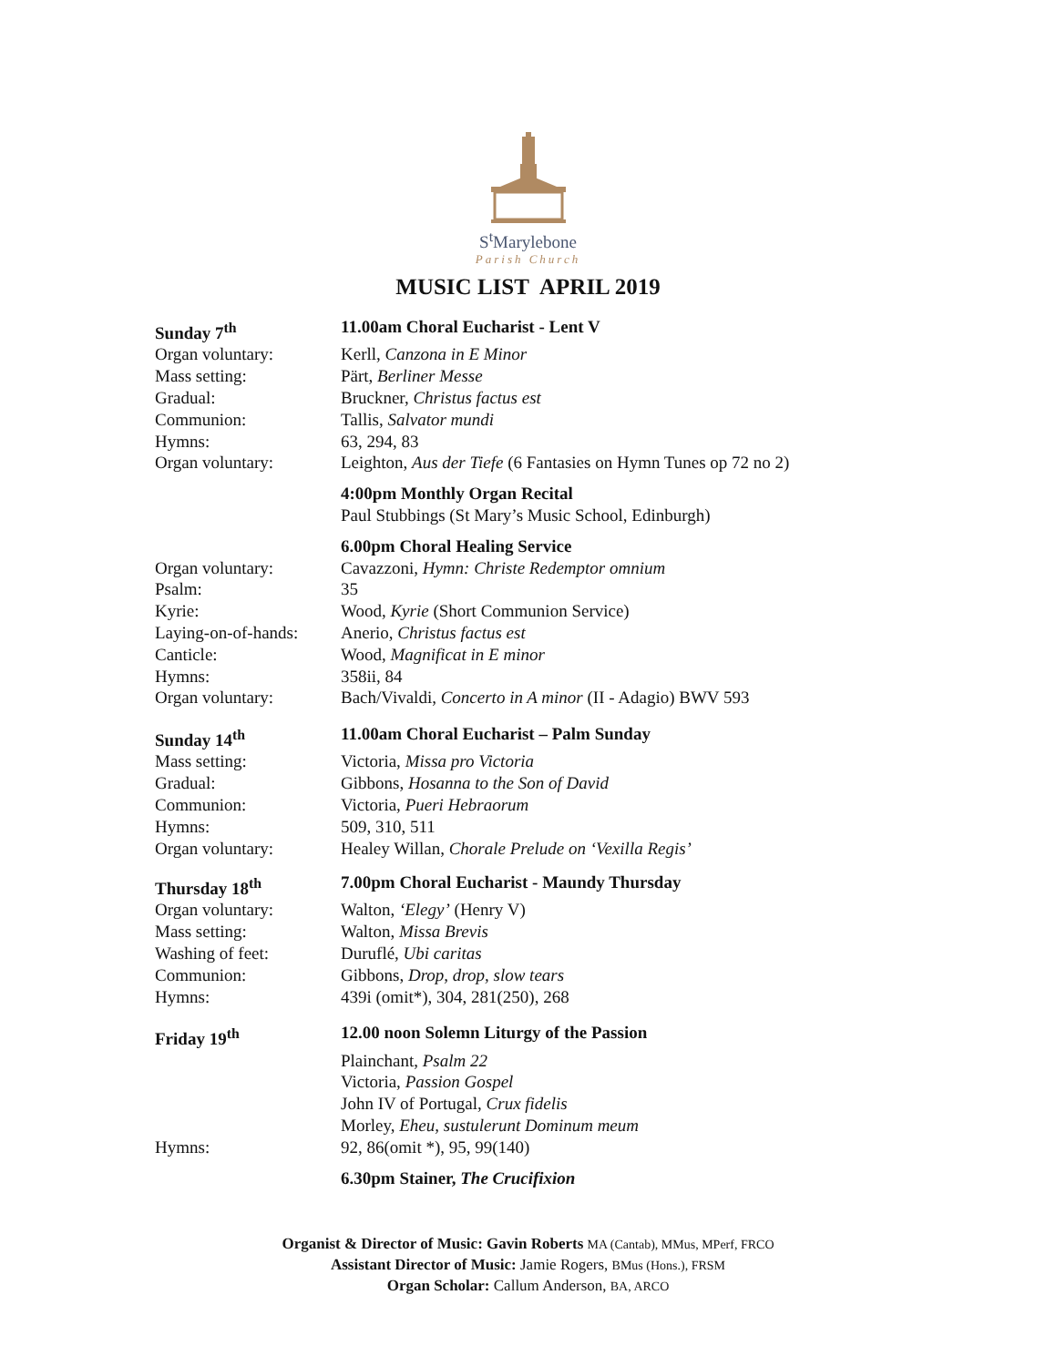S<sup>t</sup>Marylebone
Parish Church
MUSIC LIST APRIL 2019
| Sunday 7<sup>th</sup> | 11.00am Choral Eucharist - Lent V |
| Organ voluntary: | Kerll, Canzona in E Minor |
| Mass setting: | Pärt, Berliner Messe |
| Gradual: | Bruckner, Christus factus est |
| Communion: | Tallis, Salvator mundi |
| Hymns: | 63, 294, 83 |
| Organ voluntary: | Leighton, Aus der Tiefe (6 Fantasies on Hymn Tunes op 72 no 2) |
| | 4:00pm Monthly Organ Recital |
| | Paul Stubbings (St Mary’s Music School, Edinburgh) |
| | 6.00pm Choral Healing Service |
| Organ voluntary: | Cavazzoni, Hymn: Christe Redemptor omnium |
| Psalm: | 35 |
| Kyrie: | Wood, Kyrie (Short Communion Service) |
| Laying-on-of-hands: | Anerio, Christus factus est |
| Canticle: | Wood, Magnificat in E minor |
| Hymns: | 358ii, 84 |
| Organ voluntary: | Bach/Vivaldi, Concerto in A minor (II - Adagio) BWV 593 |
| Sunday 14<sup>th</sup> | 11.00am Choral Eucharist – Palm Sunday |
| Mass setting: | Victoria, Missa pro Victoria |
| Gradual: | Gibbons, Hosanna to the Son of David |
| Communion: | Victoria, Pueri Hebraorum |
| Hymns: | 509, 310, 511 |
| Organ voluntary: | Healey Willan, Chorale Prelude on ‘Vexilla Regis’ |
| Thursday 18<sup>th</sup> | 7.00pm Choral Eucharist - Maundy Thursday |
| Organ voluntary: | Walton, ‘Elegy’ (Henry V) |
| Mass setting: | Walton, Missa Brevis |
| Washing of feet: | Duruflé, Ubi caritas |
| Communion: | Gibbons, Drop, drop, slow tears |
| Hymns: | 439i (omit*), 304, 281(250), 268 |
| Friday 19<sup>th</sup> | 12.00 noon Solemn Liturgy of the Passion |
| | Plainchant, Psalm 22 |
| | Victoria, Passion Gospel |
| | John IV of Portugal, Crux fidelis |
| | Morley, Eheu, sustulerunt Dominum meum |
| Hymns: | 92, 86(omit *), 95, 99(140) |
| | 6.30pm Stainer, The Crucifixion |
Organist & Director of Music: Gavin Roberts MA (Cantab), MMus, MPerf, FRCO
Assistant Director of Music: Jamie Rogers, BMus (Hons.), FRSM
Organ Scholar: Callum Anderson, BA, ARCO